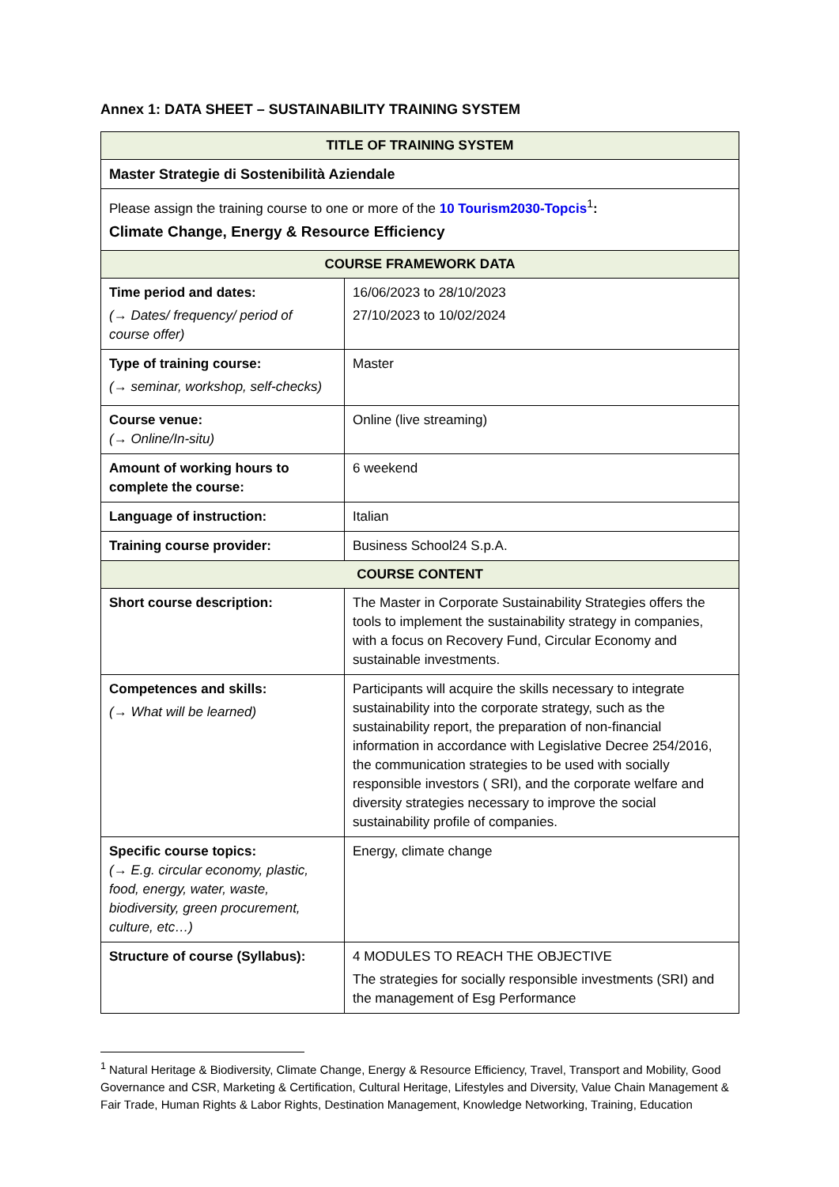Annex 1: DATA SHEET – SUSTAINABILITY TRAINING SYSTEM
| TITLE OF TRAINING SYSTEM | |
| --- | --- |
| Master Strategie di Sostenibilità Aziendale | |
| Please assign the training course to one or more of the 10 Tourism2030-Topcis<sup>1</sup> : Climate Change, Energy & Resource Efficiency | |
| COURSE FRAMEWORK DATA | |
| Time period and dates: (→ Dates/ frequency/ period of course offer) | 16/06/2023 to 28/10/2023 27/10/2023 to 10/02/2024 |
| Type of training course: (→ seminar, workshop, self-checks) | Master |
| Course venue: (→ Online/In-situ) | Online (live streaming) |
| Amount of working hours to complete the course: | 6 weekend |
| Language of instruction: | Italian |
| Training course provider: | Business School24 S.p.A. |
| COURSE CONTENT | |
| Short course description: | The Master in Corporate Sustainability Strategies offers the tools to implement the sustainability strategy in companies, with a focus on Recovery Fund, Circular Economy and sustainable investments. |
| Competences and skills: (→ What will be learned) | Participants will acquire the skills necessary to integrate sustainability into the corporate strategy, such as the sustainability report, the preparation of non-financial information in accordance with Legislative Decree 254/2016, the communication strategies to be used with socially responsible investors ( SRI), and the corporate welfare and diversity strategies necessary to improve the social sustainability profile of companies. |
| Specific course topics: (→ E.g. circular economy, plastic, food, energy, water, waste, biodiversity, green procurement, culture, etc…) | Energy, climate change |
| Structure of course (Syllabus): | 4 MODULES TO REACH THE OBJECTIVE The strategies for socially responsible investments (SRI) and the management of Esg Performance |
<sup>1</sup> Natural Heritage & Biodiversity, Climate Change, Energy & Resource Efficiency, Travel, Transport and Mobility, Good Governance and CSR, Marketing & Certification, Cultural Heritage, Lifestyles and Diversity, Value Chain Management & Fair Trade, Human Rights & Labor Rights, Destination Management, Knowledge Networking, Training, Education